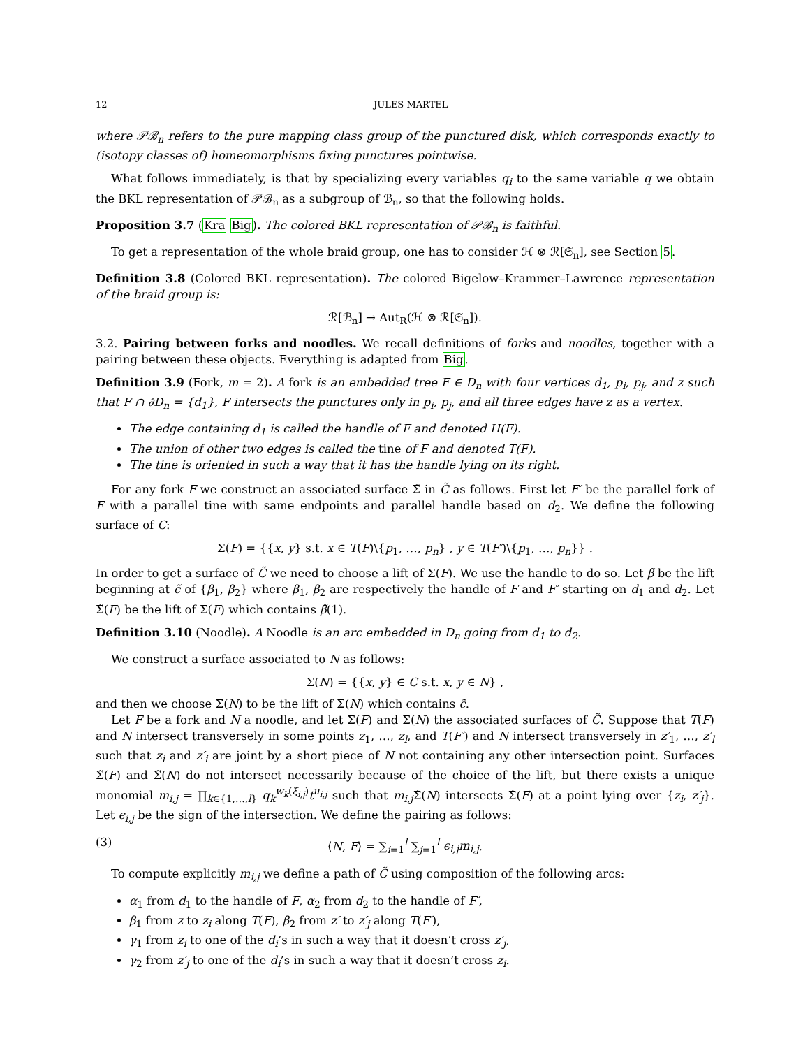12 JULES MARTEL
where 𝒫ℬ<sub>n</sub> refers to the pure mapping class group of the punctured disk, which corresponds exactly to (isotopy classes of) homeomorphisms fixing punctures pointwise.
What follows immediately, is that by specializing every variables q<sub>i</sub> to the same variable q we obtain the BKL representation of 𝒫ℬ<sub>n</sub> as a subgroup of ℬ<sub>n</sub>, so that the following holds.
Proposition 3.7 (Kra Big). The colored BKL representation of 𝒫ℬ<sub>n</sub> is faithful.
To get a representation of the whole braid group, one has to consider ℋ ⊗ ℛ[𝔖<sub>n</sub>], see Section 5.
Definition 3.8 (Colored BKL representation). The colored Bigelow–Krammer–Lawrence representation of the braid group is:
ℛ[ℬ<sub>n</sub>] → Aut<sub>R</sub>(ℋ ⊗ ℛ[𝔖<sub>n</sub>]).
3.2. Pairing between forks and noodles. We recall definitions of forks and noodles, together with a pairing between these objects. Everything is adapted from Big.
Definition 3.9 (Fork, m = 2). A fork is an embedded tree F ∈ D<sub>n</sub> with four vertices d<sub>1</sub>, p<sub>i</sub>, p<sub>j</sub>, and z such that F ∩ ∂D<sub>n</sub> = {d<sub>1</sub>}, F intersects the punctures only in p<sub>i</sub>, p<sub>j</sub>, and all three edges have z as a vertex.
The edge containing d<sub>1</sub> is called the handle of F and denoted H(F).
The union of other two edges is called the tine of F and denoted T(F).
The tine is oriented in such a way that it has the handle lying on its right.
For any fork F we construct an associated surface Σ̃ in C̃ as follows. First let F′ be the parallel fork of F with a parallel tine with same endpoints and parallel handle based on d<sub>2</sub>. We define the following surface of C:
Σ(F) = {{x, y} s.t. x ∈ T(F)\{p<sub>1</sub>, …, p<sub>n</sub>} , y ∈ T(F′)\{p<sub>1</sub>, …, p<sub>n</sub>}} .
In order to get a surface of C̃ we need to choose a lift of Σ(F). We use the handle to do so. Let β̃ be the lift beginning at c̃ of {β<sub>1</sub>, β<sub>2</sub>} where β<sub>1</sub>, β<sub>2</sub> are respectively the handle of F and F′ starting on d<sub>1</sub> and d<sub>2</sub>. Let Σ̃(F) be the lift of Σ(F) which contains β̃(1).
Definition 3.10 (Noodle). A Noodle is an arc embedded in D<sub>n</sub> going from d<sub>1</sub> to d<sub>2</sub>.
We construct a surface associated to N as follows:
Σ(N) = {{x, y} ∈ C s.t. x, y ∈ N} ,
and then we choose Σ̃(N) to be the lift of Σ(N) which contains c̃.
Let F be a fork and N a noodle, and let Σ̃(F) and Σ̃(N) the associated surfaces of C̃. Suppose that T(F) and N intersect transversely in some points z<sub>1</sub>, …, z<sub>l</sub>, and T(F′) and N intersect transversely in z′<sub>1</sub>, …, z′<sub>l</sub> such that z<sub>i</sub> and z′<sub>i</sub> are joint by a short piece of N not containing any other intersection point. Surfaces Σ̃(F) and Σ̃(N) do not intersect necessarily because of the choice of the lift, but there exists a unique monomial m<sub>i,j</sub> = ∏<sub>k∈{1,…,l}</sub> q<sub>k</sub><sup>w<sub>k</sub>(ξ<sub>i,j</sub>)</sup>t<sup>u<sub>i,j</sub></sup> such that m<sub>i,j</sub> Σ̃(N) intersects Σ̃(F) at a point lying over {z<sub>i</sub>, z′<sub>j</sub>}. Let ϵ<sub>i,j</sub> be the sign of the intersection. We define the pairing as follows:
(3) ⟨N, F⟩ = ∑<sub>i=1</sub><sup>l</sup> ∑<sub>j=1</sub><sup>l</sup> ϵ<sub>i,j</sub>m<sub>i,j</sub>.
To compute explicitly m<sub>i,j</sub> we define a path of C̃ using composition of the following arcs:
α<sub>1</sub> from d<sub>1</sub> to the handle of F, α<sub>2</sub> from d<sub>2</sub> to the handle of F′,
β<sub>1</sub> from z to z<sub>i</sub> along T(F), β<sub>2</sub> from z′ to z′<sub>j</sub> along T(F′),
γ<sub>1</sub> from z<sub>i</sub> to one of the d<sub>i</sub>’s in such a way that it doesn’t cross z′<sub>j</sub>,
γ<sub>2</sub> from z′<sub>j</sub> to one of the d<sub>i</sub>’s in such a way that it doesn’t cross z<sub>i</sub>.